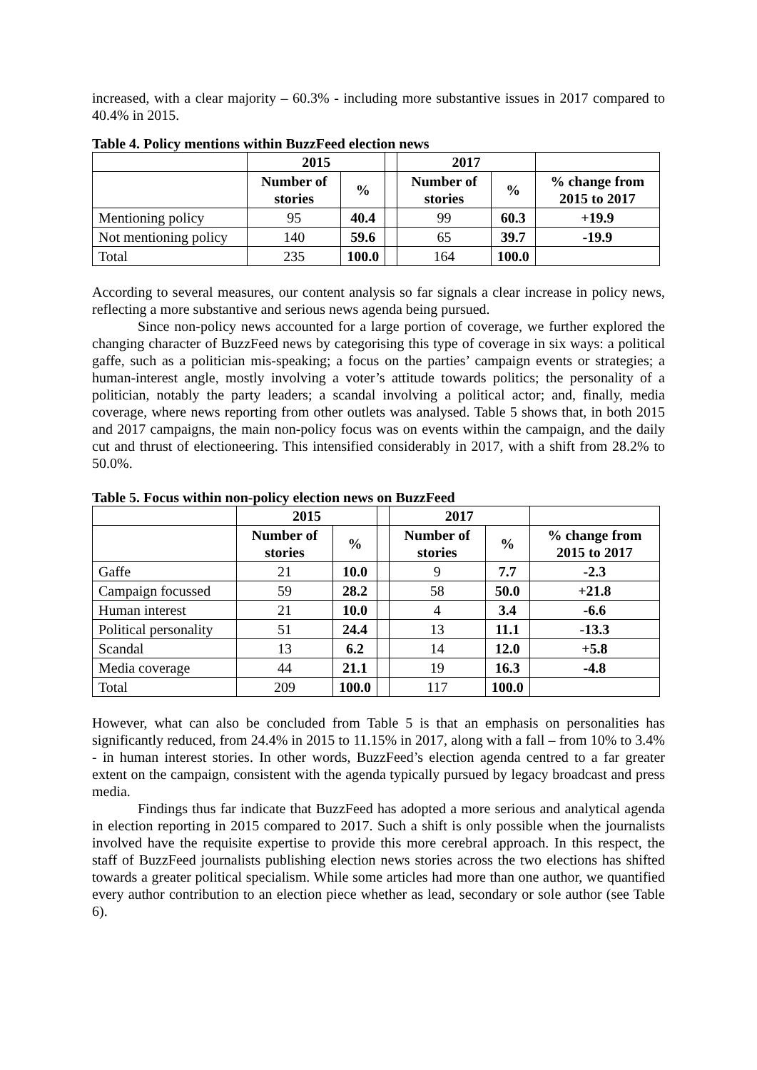increased, with a clear majority – 60.3% - including more substantive issues in 2017 compared to 40.4% in 2015.
Table 4. Policy mentions within BuzzFeed election news
| | 2015 | | | 2017 | | |
| --- | --- | --- | --- | --- | --- | --- |
| | Number of stories | % | | Number of stories | % | % change from 2015 to 2017 |
| Mentioning policy | 95 | 40.4 | | 99 | 60.3 | +19.9 |
| Not mentioning policy | 140 | 59.6 | | 65 | 39.7 | -19.9 |
| Total | 235 | 100.0 | | 164 | 100.0 | |
According to several measures, our content analysis so far signals a clear increase in policy news, reflecting a more substantive and serious news agenda being pursued.
Since non-policy news accounted for a large portion of coverage, we further explored the changing character of BuzzFeed news by categorising this type of coverage in six ways: a political gaffe, such as a politician mis-speaking; a focus on the parties’ campaign events or strategies; a human-interest angle, mostly involving a voter’s attitude towards politics; the personality of a politician, notably the party leaders; a scandal involving a political actor; and, finally, media coverage, where news reporting from other outlets was analysed. Table 5 shows that, in both 2015 and 2017 campaigns, the main non-policy focus was on events within the campaign, and the daily cut and thrust of electioneering. This intensified considerably in 2017, with a shift from 28.2% to 50.0%.
Table 5. Focus within non-policy election news on BuzzFeed
| | 2015 | | | 2017 | | |
| --- | --- | --- | --- | --- | --- | --- |
| | Number of stories | % | | Number of stories | % | % change from 2015 to 2017 |
| Gaffe | 21 | 10.0 | | 9 | 7.7 | -2.3 |
| Campaign focussed | 59 | 28.2 | | 58 | 50.0 | +21.8 |
| Human interest | 21 | 10.0 | | 4 | 3.4 | -6.6 |
| Political personality | 51 | 24.4 | | 13 | 11.1 | -13.3 |
| Scandal | 13 | 6.2 | | 14 | 12.0 | +5.8 |
| Media coverage | 44 | 21.1 | | 19 | 16.3 | -4.8 |
| Total | 209 | 100.0 | | 117 | 100.0 | |
However, what can also be concluded from Table 5 is that an emphasis on personalities has significantly reduced, from 24.4% in 2015 to 11.15% in 2017, along with a fall – from 10% to 3.4% - in human interest stories. In other words, BuzzFeed’s election agenda centred to a far greater extent on the campaign, consistent with the agenda typically pursued by legacy broadcast and press media.
Findings thus far indicate that BuzzFeed has adopted a more serious and analytical agenda in election reporting in 2015 compared to 2017. Such a shift is only possible when the journalists involved have the requisite expertise to provide this more cerebral approach. In this respect, the staff of BuzzFeed journalists publishing election news stories across the two elections has shifted towards a greater political specialism. While some articles had more than one author, we quantified every author contribution to an election piece whether as lead, secondary or sole author (see Table 6).